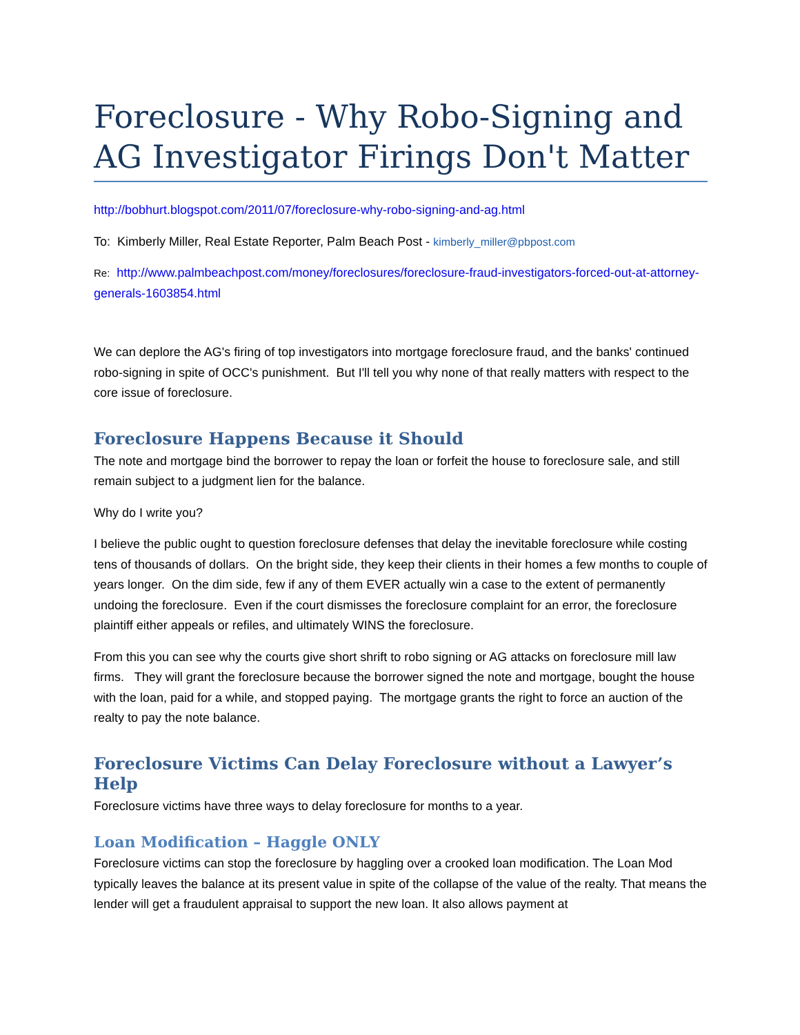Foreclosure - Why Robo-Signing and AG Investigator Firings Don't Matter
http://bobhurt.blogspot.com/2011/07/foreclosure-why-robo-signing-and-ag.html
To: Kimberly Miller, Real Estate Reporter, Palm Beach Post - kimberly_miller@pbpost.com
Re: http://www.palmbeachpost.com/money/foreclosures/foreclosure-fraud-investigators-forced-out-at-attorney-generals-1603854.html
We can deplore the AG's firing of top investigators into mortgage foreclosure fraud, and the banks' continued robo-signing in spite of OCC's punishment. But I'll tell you why none of that really matters with respect to the core issue of foreclosure.
Foreclosure Happens Because it Should
The note and mortgage bind the borrower to repay the loan or forfeit the house to foreclosure sale, and still remain subject to a judgment lien for the balance.
Why do I write you?
I believe the public ought to question foreclosure defenses that delay the inevitable foreclosure while costing tens of thousands of dollars. On the bright side, they keep their clients in their homes a few months to couple of years longer. On the dim side, few if any of them EVER actually win a case to the extent of permanently undoing the foreclosure. Even if the court dismisses the foreclosure complaint for an error, the foreclosure plaintiff either appeals or refiles, and ultimately WINS the foreclosure.
From this you can see why the courts give short shrift to robo signing or AG attacks on foreclosure mill law firms. They will grant the foreclosure because the borrower signed the note and mortgage, bought the house with the loan, paid for a while, and stopped paying. The mortgage grants the right to force an auction of the realty to pay the note balance.
Foreclosure Victims Can Delay Foreclosure without a Lawyer’s Help
Foreclosure victims have three ways to delay foreclosure for months to a year.
Loan Modification – Haggle ONLY
Foreclosure victims can stop the foreclosure by haggling over a crooked loan modification. The Loan Mod typically leaves the balance at its present value in spite of the collapse of the value of the realty. That means the lender will get a fraudulent appraisal to support the new loan. It also allows payment at